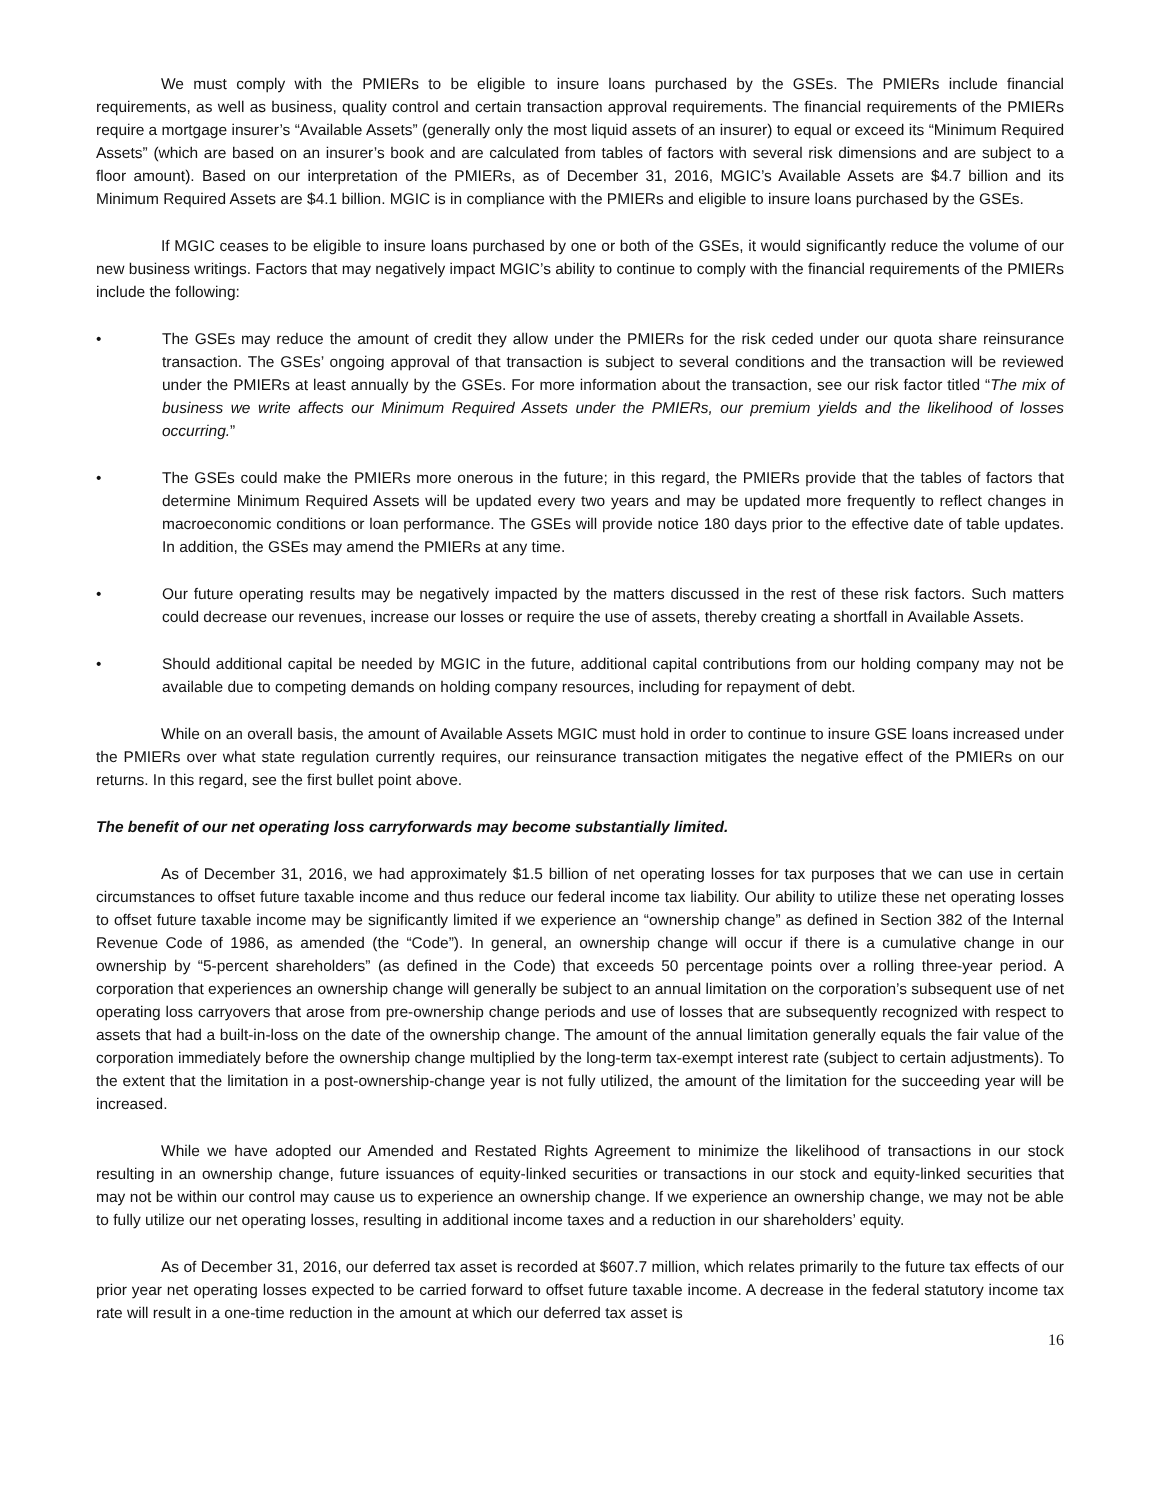We must comply with the PMIERs to be eligible to insure loans purchased by the GSEs. The PMIERs include financial requirements, as well as business, quality control and certain transaction approval requirements. The financial requirements of the PMIERs require a mortgage insurer’s “Available Assets” (generally only the most liquid assets of an insurer) to equal or exceed its “Minimum Required Assets” (which are based on an insurer’s book and are calculated from tables of factors with several risk dimensions and are subject to a floor amount). Based on our interpretation of the PMIERs, as of December 31, 2016, MGIC’s Available Assets are $4.7 billion and its Minimum Required Assets are $4.1 billion. MGIC is in compliance with the PMIERs and eligible to insure loans purchased by the GSEs.
If MGIC ceases to be eligible to insure loans purchased by one or both of the GSEs, it would significantly reduce the volume of our new business writings. Factors that may negatively impact MGIC’s ability to continue to comply with the financial requirements of the PMIERs include the following:
• The GSEs may reduce the amount of credit they allow under the PMIERs for the risk ceded under our quota share reinsurance transaction. The GSEs’ ongoing approval of that transaction is subject to several conditions and the transaction will be reviewed under the PMIERs at least annually by the GSEs. For more information about the transaction, see our risk factor titled “The mix of business we write affects our Minimum Required Assets under the PMIERs, our premium yields and the likelihood of losses occurring.”
• The GSEs could make the PMIERs more onerous in the future; in this regard, the PMIERs provide that the tables of factors that determine Minimum Required Assets will be updated every two years and may be updated more frequently to reflect changes in macroeconomic conditions or loan performance. The GSEs will provide notice 180 days prior to the effective date of table updates. In addition, the GSEs may amend the PMIERs at any time.
• Our future operating results may be negatively impacted by the matters discussed in the rest of these risk factors. Such matters could decrease our revenues, increase our losses or require the use of assets, thereby creating a shortfall in Available Assets.
• Should additional capital be needed by MGIC in the future, additional capital contributions from our holding company may not be available due to competing demands on holding company resources, including for repayment of debt.
While on an overall basis, the amount of Available Assets MGIC must hold in order to continue to insure GSE loans increased under the PMIERs over what state regulation currently requires, our reinsurance transaction mitigates the negative effect of the PMIERs on our returns. In this regard, see the first bullet point above.
The benefit of our net operating loss carryforwards may become substantially limited.
As of December 31, 2016, we had approximately $1.5 billion of net operating losses for tax purposes that we can use in certain circumstances to offset future taxable income and thus reduce our federal income tax liability. Our ability to utilize these net operating losses to offset future taxable income may be significantly limited if we experience an “ownership change” as defined in Section 382 of the Internal Revenue Code of 1986, as amended (the “Code”). In general, an ownership change will occur if there is a cumulative change in our ownership by “5-percent shareholders” (as defined in the Code) that exceeds 50 percentage points over a rolling three-year period. A corporation that experiences an ownership change will generally be subject to an annual limitation on the corporation’s subsequent use of net operating loss carryovers that arose from pre-ownership change periods and use of losses that are subsequently recognized with respect to assets that had a built-in-loss on the date of the ownership change. The amount of the annual limitation generally equals the fair value of the corporation immediately before the ownership change multiplied by the long-term tax-exempt interest rate (subject to certain adjustments). To the extent that the limitation in a post-ownership-change year is not fully utilized, the amount of the limitation for the succeeding year will be increased.
While we have adopted our Amended and Restated Rights Agreement to minimize the likelihood of transactions in our stock resulting in an ownership change, future issuances of equity-linked securities or transactions in our stock and equity-linked securities that may not be within our control may cause us to experience an ownership change. If we experience an ownership change, we may not be able to fully utilize our net operating losses, resulting in additional income taxes and a reduction in our shareholders’ equity.
As of December 31, 2016, our deferred tax asset is recorded at $607.7 million, which relates primarily to the future tax effects of our prior year net operating losses expected to be carried forward to offset future taxable income. A decrease in the federal statutory income tax rate will result in a one-time reduction in the amount at which our deferred tax asset is
16